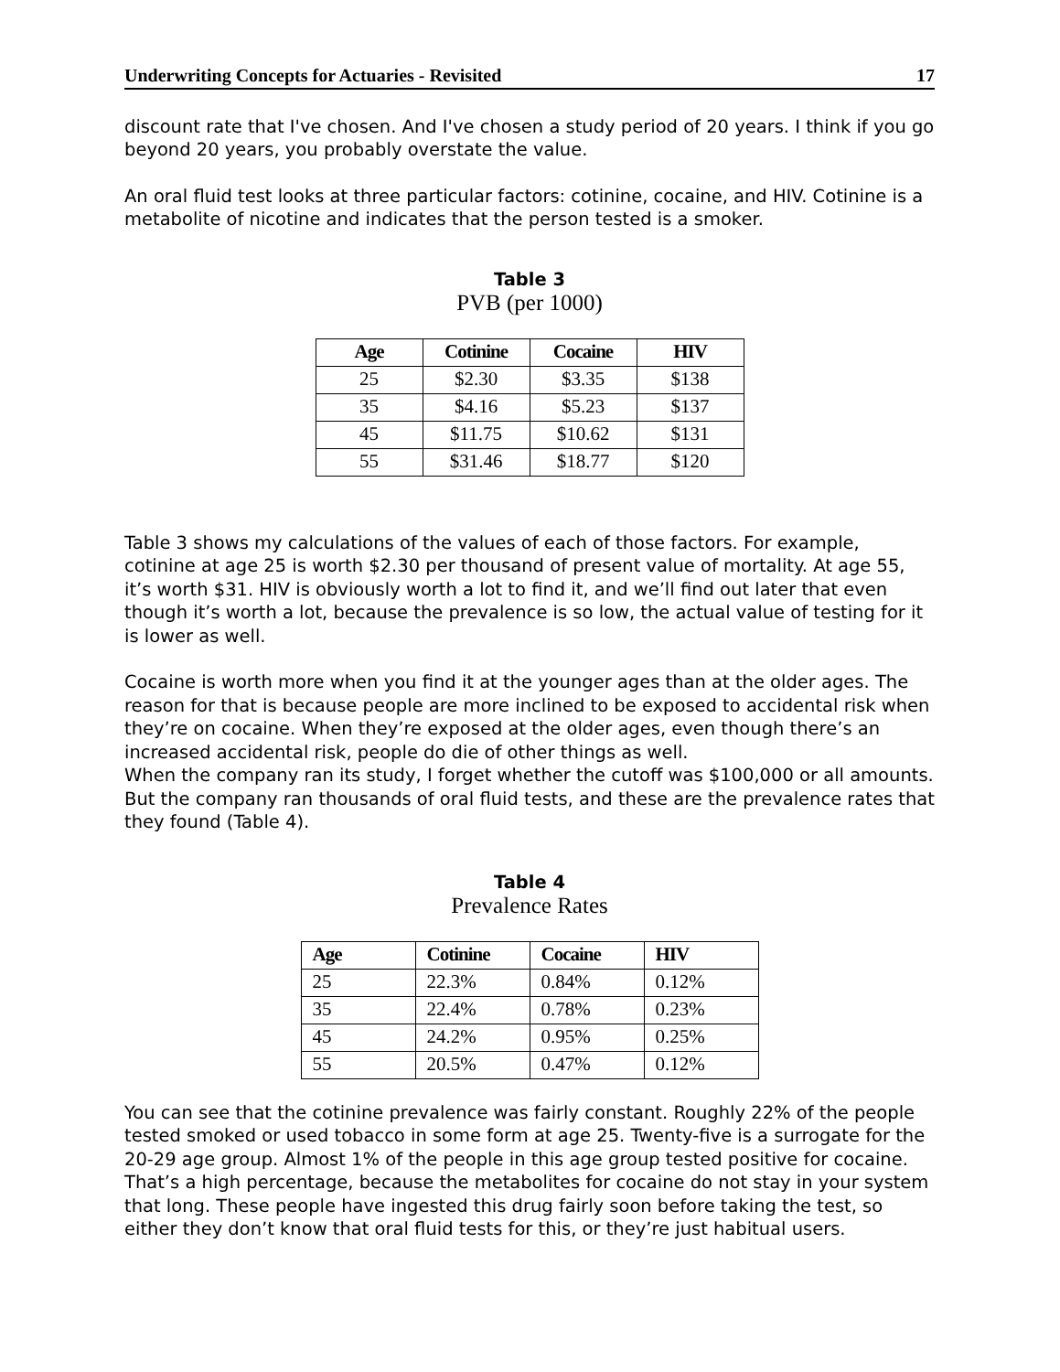Underwriting Concepts for Actuaries - Revisited 17
discount rate that I've chosen. And I've chosen a study period of 20 years. I think if you go beyond 20 years, you probably overstate the value.
An oral fluid test looks at three particular factors: cotinine, cocaine, and HIV. Cotinine is a metabolite of nicotine and indicates that the person tested is a smoker.
Table 3
PVB (per 1000)
| Age | Cotinine | Cocaine | HIV |
| --- | --- | --- | --- |
| 25 | $2.30 | $3.35 | $138 |
| 35 | $4.16 | $5.23 | $137 |
| 45 | $11.75 | $10.62 | $131 |
| 55 | $31.46 | $18.77 | $120 |
Table 3 shows my calculations of the values of each of those factors. For example, cotinine at age 25 is worth $2.30 per thousand of present value of mortality. At age 55, it’s worth $31. HIV is obviously worth a lot to find it, and we’ll find out later that even though it’s worth a lot, because the prevalence is so low, the actual value of testing for it is lower as well.
Cocaine is worth more when you find it at the younger ages than at the older ages. The reason for that is because people are more inclined to be exposed to accidental risk when they’re on cocaine. When they’re exposed at the older ages, even though there’s an increased accidental risk, people do die of other things as well.
When the company ran its study, I forget whether the cutoff was $100,000 or all amounts. But the company ran thousands of oral fluid tests, and these are the prevalence rates that they found (Table 4).
Table 4
Prevalence Rates
| Age | Cotinine | Cocaine | HIV |
| --- | --- | --- | --- |
| 25 | 22.3% | 0.84% | 0.12% |
| 35 | 22.4% | 0.78% | 0.23% |
| 45 | 24.2% | 0.95% | 0.25% |
| 55 | 20.5% | 0.47% | 0.12% |
You can see that the cotinine prevalence was fairly constant. Roughly 22% of the people tested smoked or used tobacco in some form at age 25. Twenty-five is a surrogate for the 20-29 age group. Almost 1% of the people in this age group tested positive for cocaine. That’s a high percentage, because the metabolites for cocaine do not stay in your system that long. These people have ingested this drug fairly soon before taking the test, so either they don’t know that oral fluid tests for this, or they’re just habitual users.